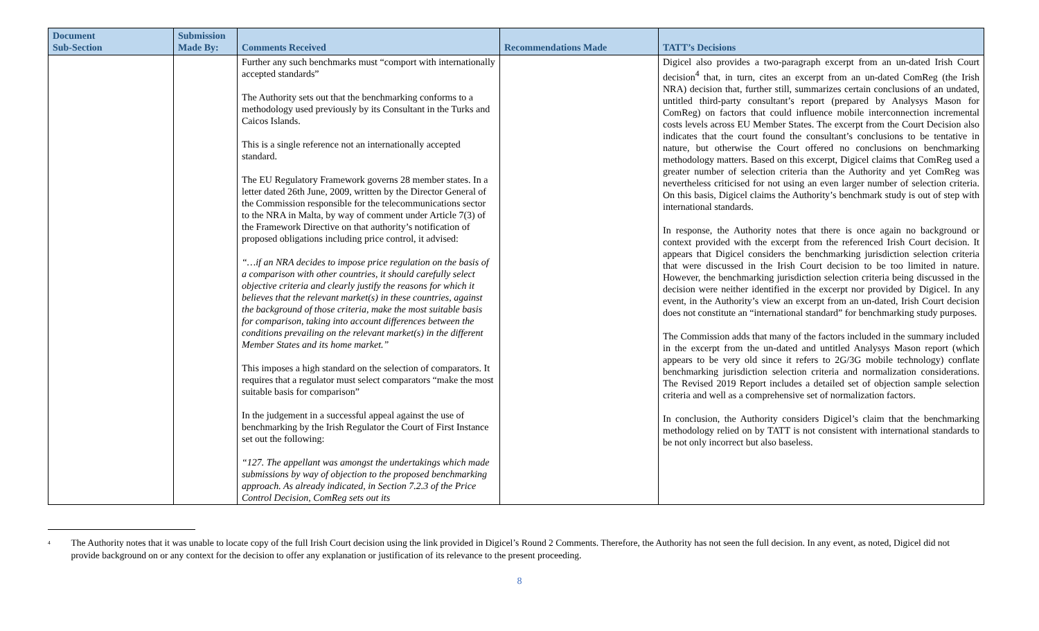| Document Sub-Section | Submission Made By: | Comments Received | Recommendations Made | TATT’s Decisions |
| --- | --- | --- | --- | --- |
| | | Further any such benchmarks must “comport with internationally accepted standards” The Authority sets out that the benchmarking conforms to a methodology used previously by its Consultant in the Turks and Caicos Islands. This is a single reference not an internationally accepted standard. The EU Regulatory Framework governs 28 member states. In a letter dated 26th June, 2009, written by the Director General of the Commission responsible for the telecommunications sector to the NRA in Malta, by way of comment under Article 7(3) of the Framework Directive on that authority’s notification of proposed obligations including price control, it advised: “…if an NRA decides to impose price regulation on the basis of a comparison with other countries, it should carefully select objective criteria and clearly justify the reasons for which it believes that the relevant market(s) in these countries, against the background of those criteria, make the most suitable basis for comparison, taking into account differences between the conditions prevailing on the relevant market(s) in the different Member States and its home market.” This imposes a high standard on the selection of comparators. It requires that a regulator must select comparators “make the most suitable basis for comparison” In the judgement in a successful appeal against the use of benchmarking by the Irish Regulator the Court of First Instance set out the following: “127. The appellant was amongst the undertakings which made submissions by way of objection to the proposed benchmarking approach. As already indicated, in Section 7.2.3 of the Price Control Decision, ComReg sets out its | | Digicel also provides a two-paragraph excerpt from an un-dated Irish Court decision<sup>4</sup> that, in turn, cites an excerpt from an un-dated ComReg (the Irish NRA) decision that, further still, summarizes certain conclusions of an undated, untitled third-party consultant’s report (prepared by Analysys Mason for ComReg) on factors that could influence mobile interconnection incremental costs levels across EU Member States. The excerpt from the Court Decision also indicates that the court found the consultant’s conclusions to be tentative in nature, but otherwise the Court offered no conclusions on benchmarking methodology matters. Based on this excerpt, Digicel claims that ComReg used a greater number of selection criteria than the Authority and yet ComReg was nevertheless criticised for not using an even larger number of selection criteria. On this basis, Digicel claims the Authority’s benchmark study is out of step with international standards. In response, the Authority notes that there is once again no background or context provided with the excerpt from the referenced Irish Court decision. It appears that Digicel considers the benchmarking jurisdiction selection criteria that were discussed in the Irish Court decision to be too limited in nature. However, the benchmarking jurisdiction selection criteria being discussed in the decision were neither identified in the excerpt nor provided by Digicel. In any event, in the Authority’s view an excerpt from an un-dated, Irish Court decision does not constitute an “international standard” for benchmarking study purposes. The Commission adds that many of the factors included in the summary included in the excerpt from the un-dated and untitled Analysys Mason report (which appears to be very old since it refers to 2G/3G mobile technology) conflate benchmarking jurisdiction selection criteria and normalization considerations. The Revised 2019 Report includes a detailed set of objection sample selection criteria and well as a comprehensive set of normalization factors. In conclusion, the Authority considers Digicel’s claim that the benchmarking methodology relied on by TATT is not consistent with international standards to be not only incorrect but also baseless. |
<sup>4</sup> The Authority notes that it was unable to locate copy of the full Irish Court decision using the link provided in Digicel’s Round 2 Comments. Therefore, the Authority has not seen the full decision. In any event, as noted, Digicel did not provide background on or any context for the decision to offer any explanation or justification of its relevance to the present proceeding.
8